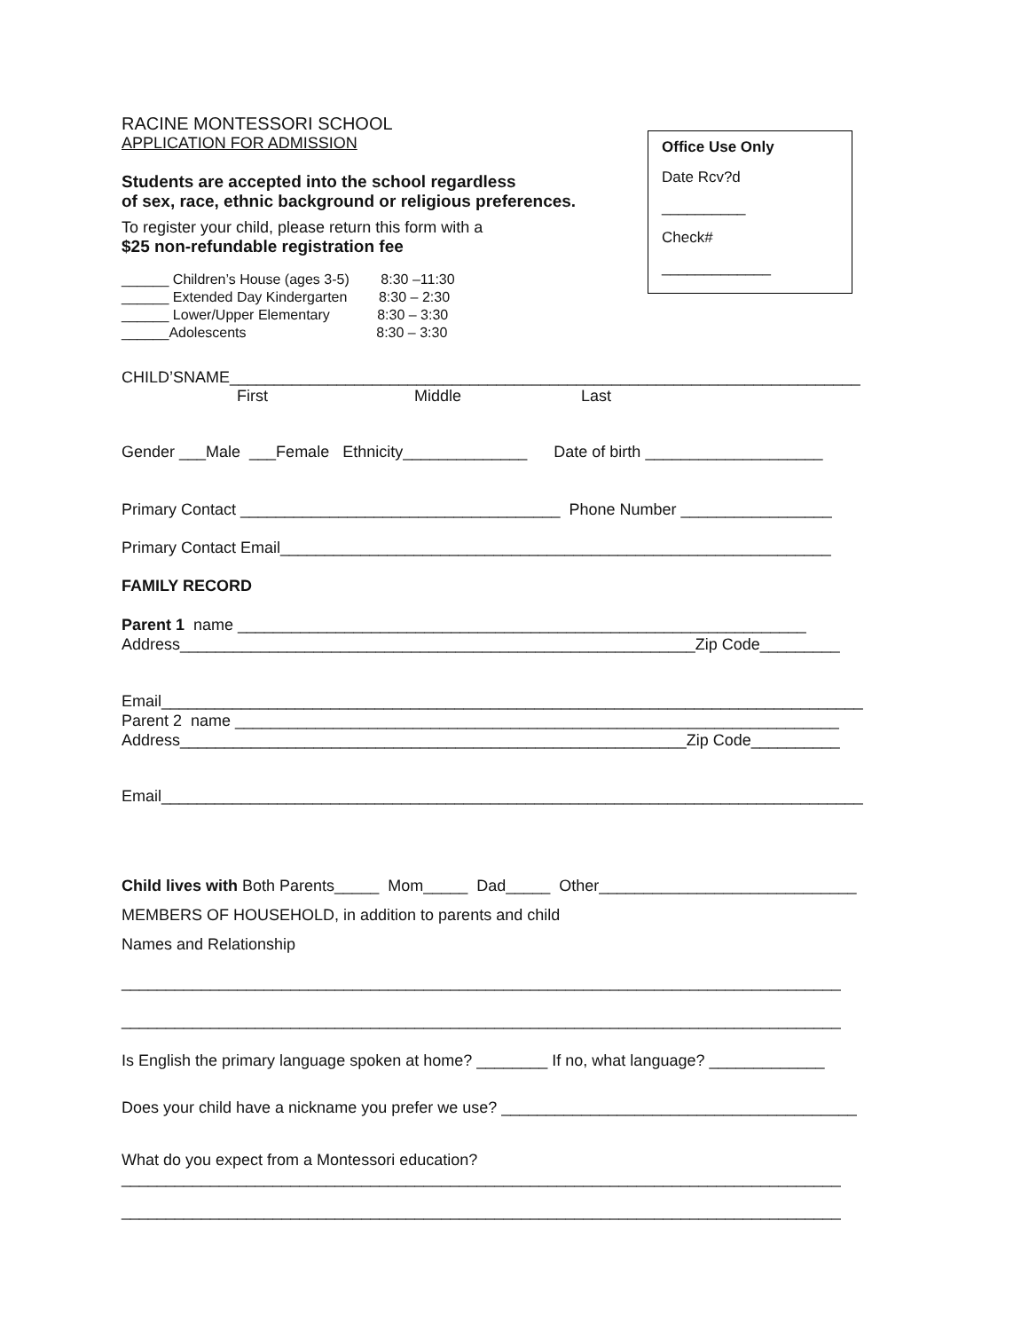Office Use Only
Date Rcv?d
__________
Check#
_____________
RACINE MONTESSORI SCHOOL
APPLICATION FOR ADMISSION
Students are accepted into the school regardless
of sex, race, ethnic background or religious preferences.
To register your child, please return this form with a
$25 non-refundable registration fee
______ Children’s House (ages 3-5) 8:30 –11:30
______ Extended Day Kindergarten 8:30 – 2:30
______ Lower/Upper Elementary 8:30 – 3:30
______Adolescents 8:30 – 3:30
CHILD’SNAME_______________________________________________________________________
First Middle Last
Gender ___Male ___Female Ethnicity______________ Date of birth ____________________
Primary Contact ____________________________________ Phone Number _________________
Primary Contact Email______________________________________________________________
FAMILY RECORD
Parent 1 name ________________________________________________________________
Address__________________________________________________________Zip Code_________
Email_______________________________________________________________________________
Parent 2 name ____________________________________________________________________
Address_________________________________________________________Zip Code__________
Email_______________________________________________________________________________
Child lives with Both Parents_____ Mom_____ Dad_____ Other_____________________________
MEMBERS OF HOUSEHOLD, in addition to parents and child
Names and Relationship
_________________________________________________________________________________
_________________________________________________________________________________
Is English the primary language spoken at home? ________ If no, what language? _____________
Does your child have a nickname you prefer we use? ________________________________________
What do you expect from a Montessori education?
_________________________________________________________________________________
_________________________________________________________________________________